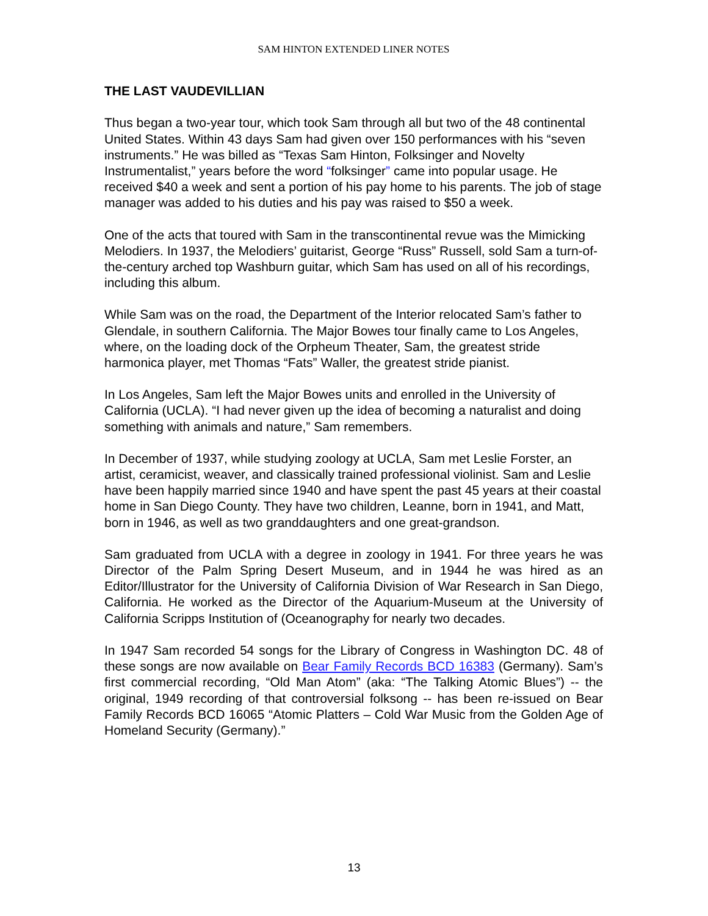SAM HINTON EXTENDED LINER NOTES
THE LAST VAUDEVILLIAN
Thus began a two-year tour, which took Sam through all but two of the 48 continental United States. Within 43 days Sam had given over 150 performances with his “seven instruments.” He was billed as “Texas Sam Hinton, Folksinger and Novelty Instrumentalist,” years before the word “folksinger” came into popular usage. He received $40 a week and sent a portion of his pay home to his parents. The job of stage manager was added to his duties and his pay was raised to $50 a week.
One of the acts that toured with Sam in the transcontinental revue was the Mimicking Melodiers. In 1937, the Melodiers’ guitarist, George “Russ” Russell, sold Sam a turn-of-the-century arched top Washburn guitar, which Sam has used on all of his recordings, including this album.
While Sam was on the road, the Department of the Interior relocated Sam’s father to Glendale, in southern California. The Major Bowes tour finally came to Los Angeles, where, on the loading dock of the Orpheum Theater, Sam, the greatest stride harmonica player, met Thomas “Fats” Waller, the greatest stride pianist.
In Los Angeles, Sam left the Major Bowes units and enrolled in the University of California (UCLA). “I had never given up the idea of becoming a naturalist and doing something with animals and nature,” Sam remembers.
In December of 1937, while studying zoology at UCLA, Sam met Leslie Forster, an artist, ceramicist, weaver, and classically trained professional violinist. Sam and Leslie have been happily married since 1940 and have spent the past 45 years at their coastal home in San Diego County. They have two children, Leanne, born in 1941, and Matt, born in 1946, as well as two granddaughters and one great-grandson.
Sam graduated from UCLA with a degree in zoology in 1941. For three years he was Director of the Palm Spring Desert Museum, and in 1944 he was hired as an Editor/Illustrator for the University of California Division of War Research in San Diego, California. He worked as the Director of the Aquarium-Museum at the University of California Scripps Institution of (Oceanography for nearly two decades.
In 1947 Sam recorded 54 songs for the Library of Congress in Washington DC. 48 of these songs are now available on Bear Family Records BCD 16383 (Germany). Sam’s first commercial recording, “Old Man Atom” (aka: “The Talking Atomic Blues”) -- the original, 1949 recording of that controversial folksong -- has been re-issued on Bear Family Records BCD 16065 “Atomic Platters – Cold War Music from the Golden Age of Homeland Security (Germany).”
13